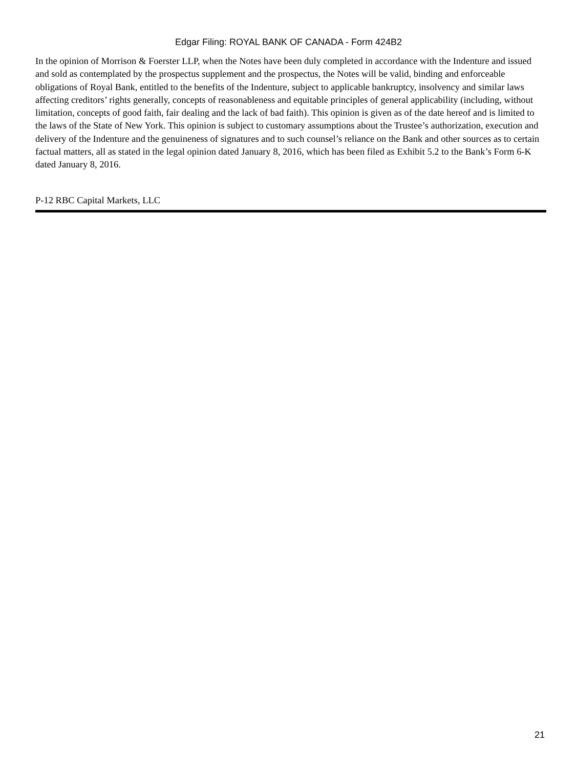Edgar Filing: ROYAL BANK OF CANADA - Form 424B2
In the opinion of Morrison & Foerster LLP, when the Notes have been duly completed in accordance with the Indenture and issued and sold as contemplated by the prospectus supplement and the prospectus, the Notes will be valid, binding and enforceable obligations of Royal Bank, entitled to the benefits of the Indenture, subject to applicable bankruptcy, insolvency and similar laws affecting creditors’ rights generally, concepts of reasonableness and equitable principles of general applicability (including, without limitation, concepts of good faith, fair dealing and the lack of bad faith). This opinion is given as of the date hereof and is limited to the laws of the State of New York. This opinion is subject to customary assumptions about the Trustee’s authorization, execution and delivery of the Indenture and the genuineness of signatures and to such counsel’s reliance on the Bank and other sources as to certain factual matters, all as stated in the legal opinion dated January 8, 2016, which has been filed as Exhibit 5.2 to the Bank’s Form 6-K dated January 8, 2016.
P-12 RBC Capital Markets, LLC
21